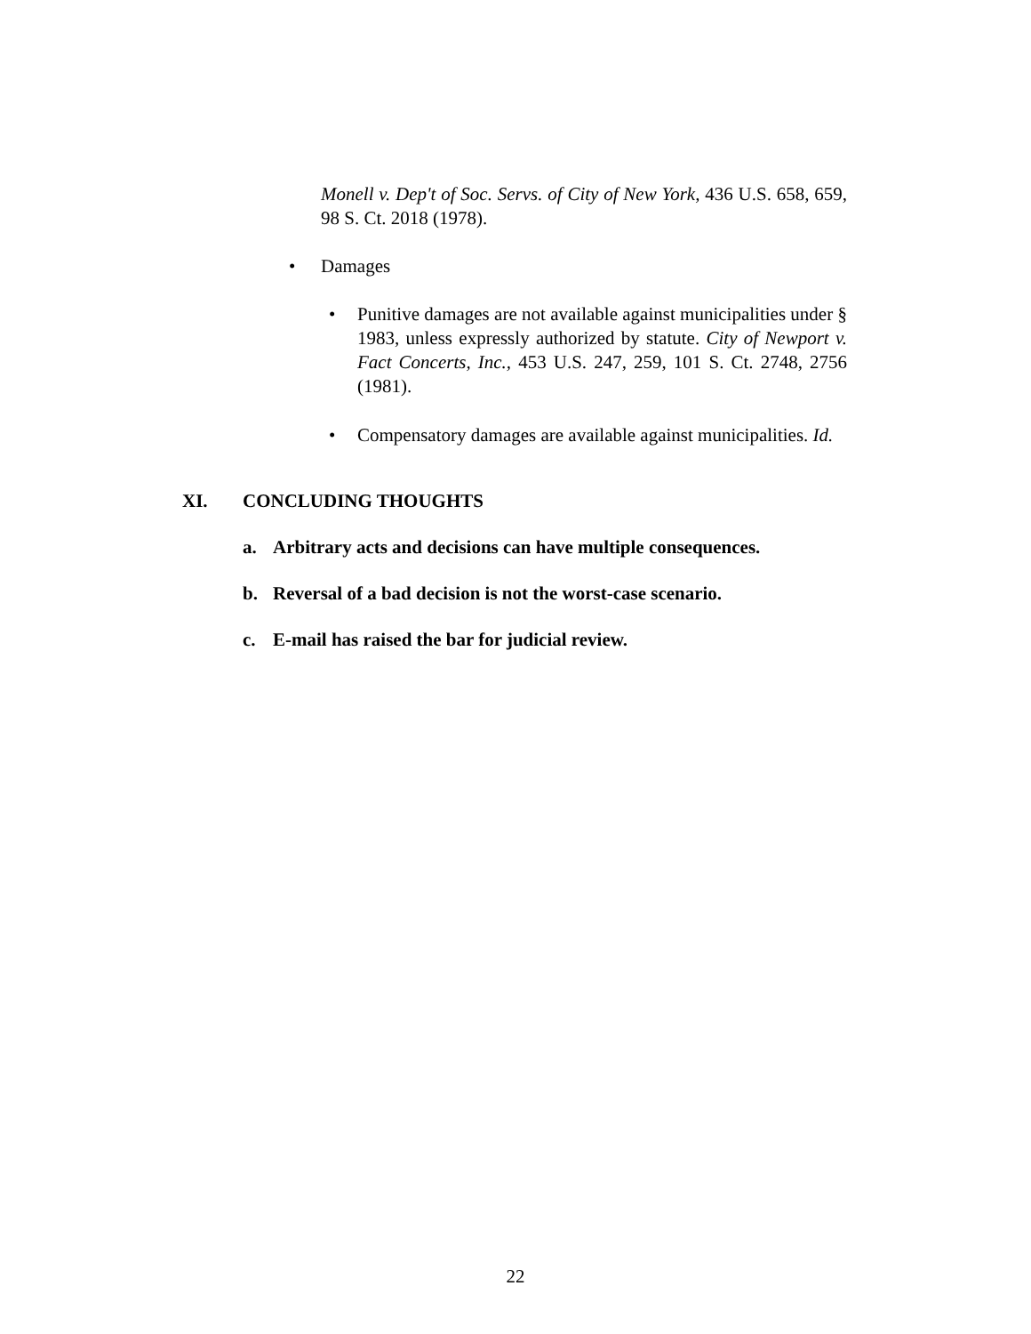Monell v. Dep't of Soc. Servs. of City of New York, 436 U.S. 658, 659, 98 S. Ct. 2018 (1978).
• Damages
• Punitive damages are not available against municipalities under § 1983, unless expressly authorized by statute. City of Newport v. Fact Concerts, Inc., 453 U.S. 247, 259, 101 S. Ct. 2748, 2756 (1981).
• Compensatory damages are available against municipalities. Id.
XI. CONCLUDING THOUGHTS
a. Arbitrary acts and decisions can have multiple consequences.
b. Reversal of a bad decision is not the worst-case scenario.
c. E-mail has raised the bar for judicial review.
22